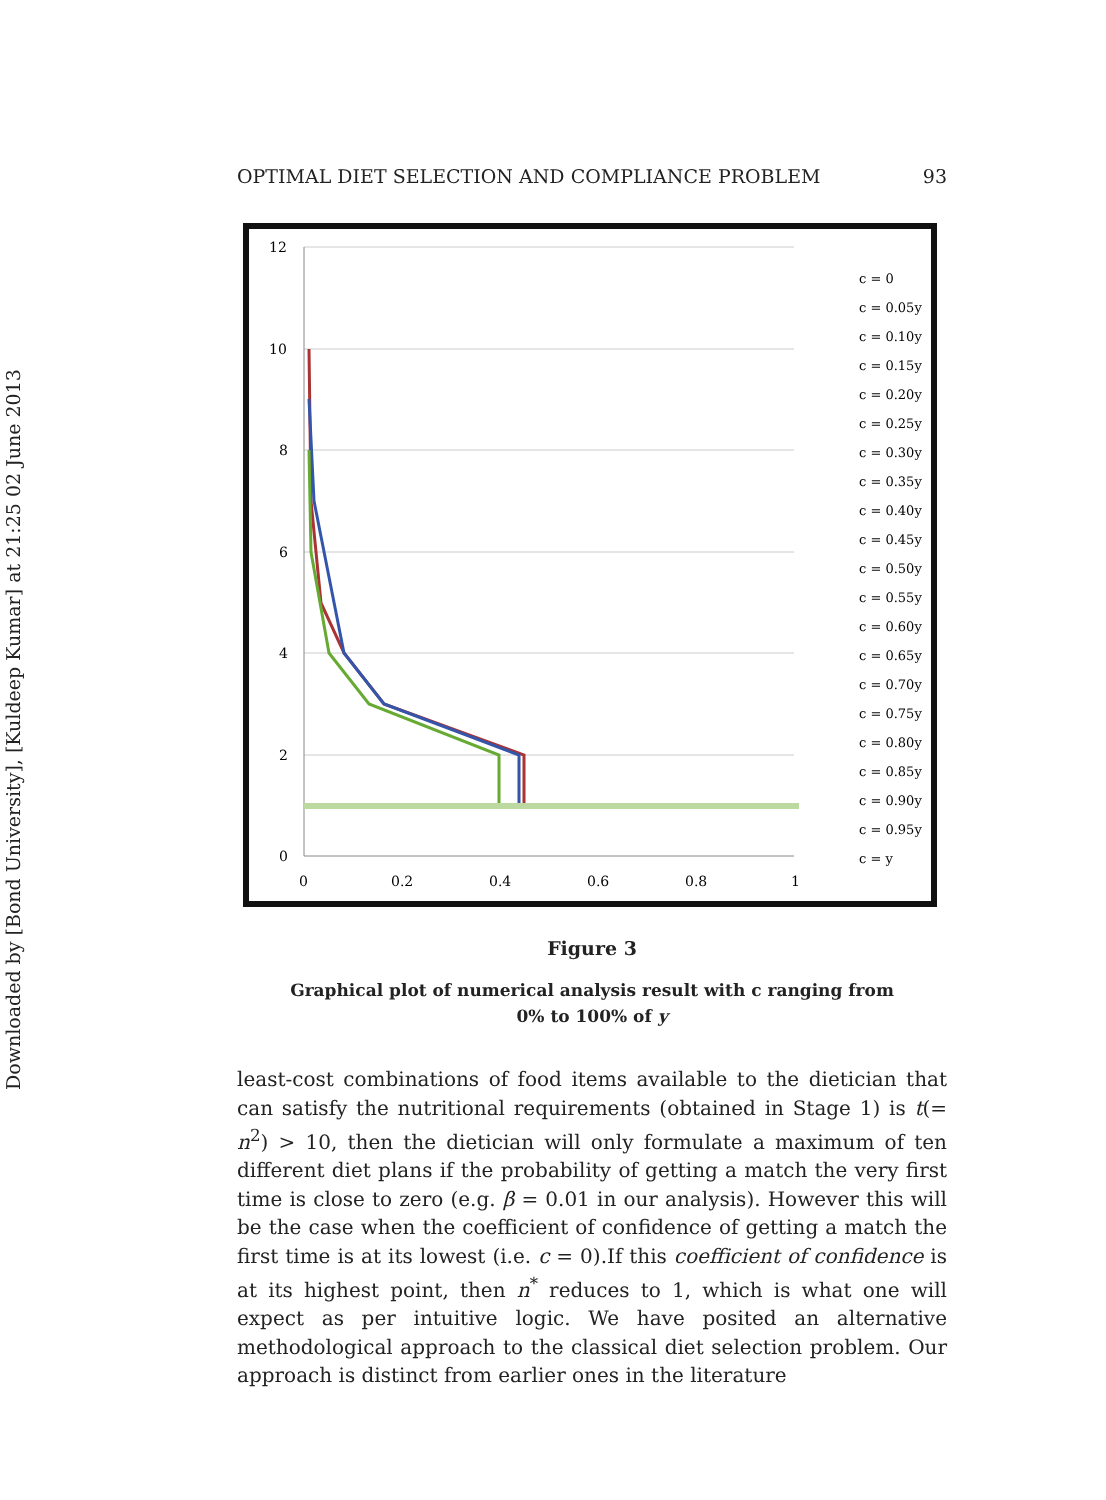Downloaded by [Bond University], [Kuldeep Kumar] at 21:25 02 June 2013
OPTIMAL DIET SELECTION AND COMPLIANCE PROBLEM 93
12
10
8
6
4
2
0
0
0.2
0.4
0.6
0.8
1
c = 0
c = 0.05y
c = 0.10y
c = 0.15y
c = 0.20y
c = 0.25y
c = 0.30y
c = 0.35y
c = 0.40y
c = 0.45y
c = 0.50y
c = 0.55y
c = 0.60y
c = 0.65y
c = 0.70y
c = 0.75y
c = 0.80y
c = 0.85y
c = 0.90y
c = 0.95y
c = y
Figure 3
Graphical plot of numerical analysis result with c ranging from
0% to 100% of y
least-cost combinations of food items available to the dietician that can satisfy the nutritional requirements (obtained in Stage 1) is t(= n<sup>2</sup>) > 10, then the dietician will only formulate a maximum of ten different diet plans if the probability of getting a match the very first time is close to zero (e.g. β = 0.01 in our analysis). However this will be the case when the coefficient of confidence of getting a match the first time is at its lowest (i.e. c = 0).If this coefficient of confidence is at its highest point, then n<sup>*</sup> reduces to 1, which is what one will expect as per intuitive logic. We have posited an alternative methodological approach to the classical diet selection problem. Our approach is distinct from earlier ones in the literature